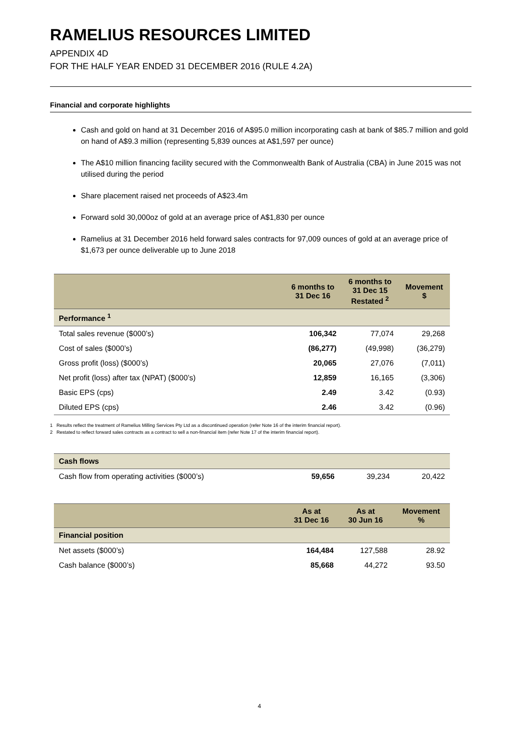RAMELIUS RESOURCES LIMITED
APPENDIX 4D
FOR THE HALF YEAR ENDED 31 DECEMBER 2016 (RULE 4.2A)
Financial and corporate highlights
Cash and gold on hand at 31 December 2016 of A$95.0 million incorporating cash at bank of $85.7 million and gold on hand of A$9.3 million (representing 5,839 ounces at A$1,597 per ounce)
The A$10 million financing facility secured with the Commonwealth Bank of Australia (CBA) in June 2015 was not utilised during the period
Share placement raised net proceeds of A$23.4m
Forward sold 30,000oz of gold at an average price of A$1,830 per ounce
Ramelius at 31 December 2016 held forward sales contracts for 97,009 ounces of gold at an average price of $1,673 per ounce deliverable up to June 2018
| | 6 months to 31 Dec 16 | 6 months to 31 Dec 15 Restated <sup>2</sup> | Movement $ |
| --- | --- | --- | --- |
| Performance <sup>1</sup> | | | |
| Total sales revenue ($000’s) | 106,342 | 77,074 | 29,268 |
| Cost of sales ($000’s) | (86,277) | (49,998) | (36,279) |
| Gross profit (loss) ($000’s) | 20,065 | 27,076 | (7,011) |
| Net profit (loss) after tax (NPAT) ($000’s) | 12,859 | 16,165 | (3,306) |
| Basic EPS (cps) | 2.49 | 3.42 | (0.93) |
| Diluted EPS (cps) | 2.46 | 3.42 | (0.96) |
1 Results reflect the treatment of Ramelius Milling Services Pty Ltd as a discontinued operation (refer Note 16 of the interim financial report).
2 Restated to reflect forward sales contracts as a contract to sell a non-financial item (refer Note 17 of the interim financial report).
| Cash flows | | | |
| Cash flow from operating activities ($000’s) | 59,656 | 39,234 | 20,422 |
| | As at 31 Dec 16 | As at 30 Jun 16 | Movement % |
| --- | --- | --- | --- |
| Financial position | | | |
| Net assets ($000’s) | 164,484 | 127,588 | 28.92 |
| Cash balance ($000’s) | 85,668 | 44,272 | 93.50 |
4